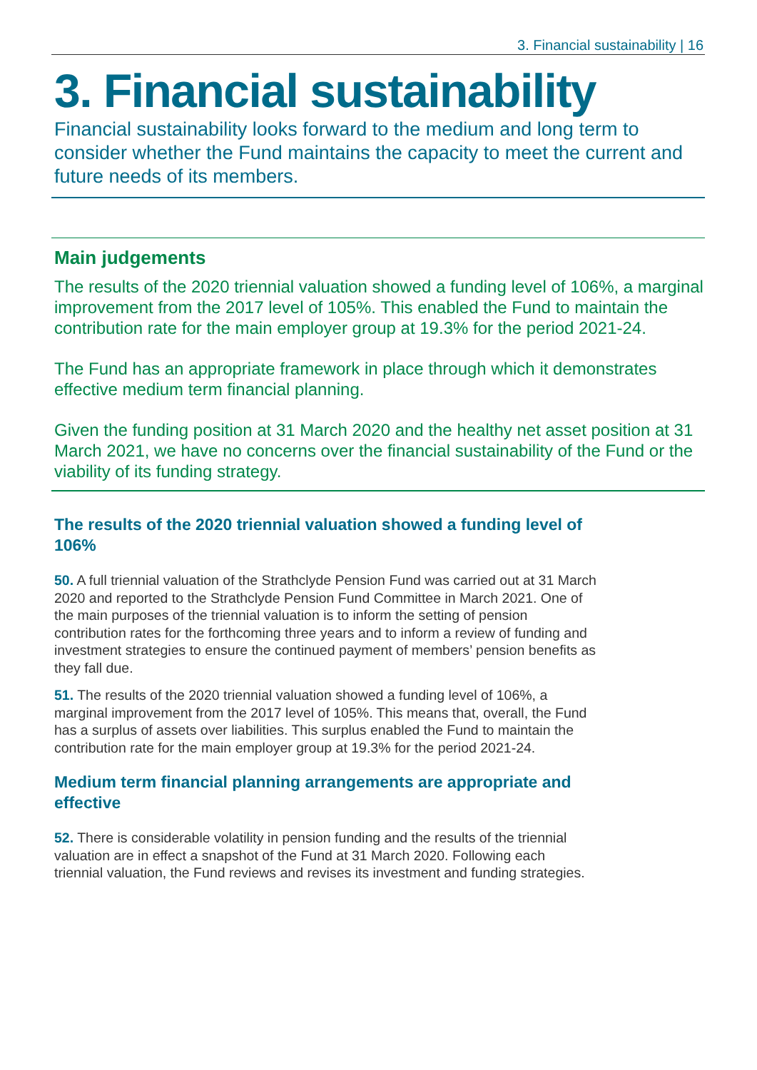3. Financial sustainability | 16
3. Financial sustainability
Financial sustainability looks forward to the medium and long term to consider whether the Fund maintains the capacity to meet the current and future needs of its members.
Main judgements
The results of the 2020 triennial valuation showed a funding level of 106%, a marginal improvement from the 2017 level of 105%. This enabled the Fund to maintain the contribution rate for the main employer group at 19.3% for the period 2021-24.
The Fund has an appropriate framework in place through which it demonstrates effective medium term financial planning.
Given the funding position at 31 March 2020 and the healthy net asset position at 31 March 2021, we have no concerns over the financial sustainability of the Fund or the viability of its funding strategy.
The results of the 2020 triennial valuation showed a funding level of 106%
50. A full triennial valuation of the Strathclyde Pension Fund was carried out at 31 March 2020 and reported to the Strathclyde Pension Fund Committee in March 2021. One of the main purposes of the triennial valuation is to inform the setting of pension contribution rates for the forthcoming three years and to inform a review of funding and investment strategies to ensure the continued payment of members’ pension benefits as they fall due.
51. The results of the 2020 triennial valuation showed a funding level of 106%, a marginal improvement from the 2017 level of 105%. This means that, overall, the Fund has a surplus of assets over liabilities. This surplus enabled the Fund to maintain the contribution rate for the main employer group at 19.3% for the period 2021-24.
Medium term financial planning arrangements are appropriate and effective
52. There is considerable volatility in pension funding and the results of the triennial valuation are in effect a snapshot of the Fund at 31 March 2020. Following each triennial valuation, the Fund reviews and revises its investment and funding strategies.